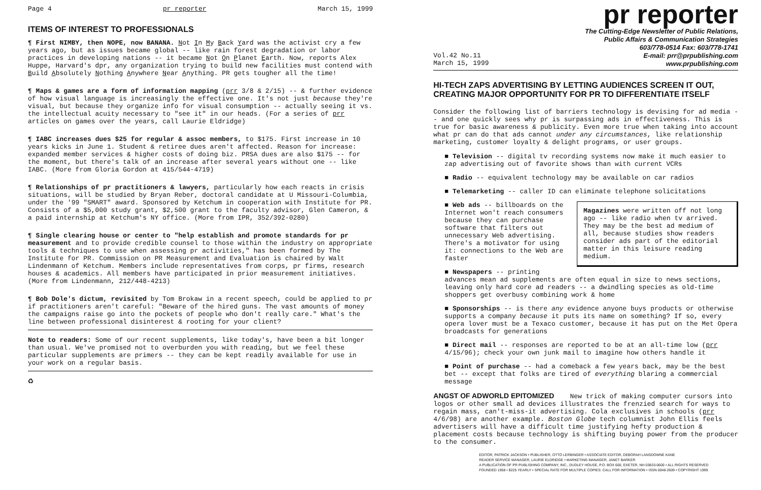Page 4 pr reporter March 15, 1999
ITEMS OF INTEREST TO PROFESSIONALS
¶ First NIMBY, then NOPE, now BANANA. Not In My Back Yard was the activist cry a few years ago, but as issues became global -- like rain forest degradation or labor practices in developing nations -- it became Not On Planet Earth. Now, reports Alex Huppe, Harvard's dpr, any organization trying to build new facilities must contend with Build Absolutely Nothing Anywhere Near Anything. PR gets tougher all the time!
¶ Maps & games are a form of information mapping (prr 3/8 & 2/15) -- & further evidence of how visual language is increasingly the effective one. It's not just because they're visual, but because they organize info for visual consumption -- actually seeing it vs. the intellectual acuity necessary to "see it" in our heads. (For a series of prr articles on games over the years, call Laurie Eldridge)
¶ IABC increases dues $25 for regular & assoc members, to $175. First increase in 10 years kicks in June 1. Student & retiree dues aren't affected. Reason for increase: expanded member services & higher costs of doing biz. PRSA dues are also $175 -- for the moment, but there's talk of an increase after several years without one -- like IABC. (More from Gloria Gordon at 415/544-4719)
¶ Relationships of pr practitioners & lawyers, particularly how each reacts in crisis situations, will be studied by Bryan Reber, doctoral candidate at U Missouri-Columbia, under the '99 "SMART" award. Sponsored by Ketchum in cooperation with Institute for PR. Consists of a $5,000 study grant, $2,500 grant to the faculty advisor, Glen Cameron, & a paid internship at Ketchum's NY office. (More from IPR, 352/392-0280)
¶ Single clearing house or center to "help establish and promote standards for pr measurement and to provide credible counsel to those within the industry on appropriate tools & techniques to use when assessing pr activities," has been formed by The Institute for PR. Commission on PR Measurement and Evaluation is chaired by Walt Lindenmann of Ketchum. Members include representatives from corps, pr firms, research houses & academics. All members have participated in prior measurement initiatives. (More from Lindenmann, 212/448-4213)
¶ Bob Dole's dictum, revisited by Tom Brokaw in a recent speech, could be applied to pr if practitioners aren't careful: "Beware of the hired guns. The vast amounts of money the campaigns raise go into the pockets of people who don't really care." What's the line between professional disinterest & rooting for your client?
Note to readers: Some of our recent supplements, like today's, have been a bit longer than usual. We've promised not to overburden you with reading, but we feel these particular supplements are primers -- they can be kept readily available for use in your work on a regular basis.
♻
pr reporter
The Cutting-Edge Newsletter of Public Relations,
Public Affairs & Communication Strategies
603/778-0514 Fax: 603/778-1741
Vol.42 No.11
March 15, 1999 E-mail: prr@prpublishing.com
www.prpublishing.com
HI-TECH ZAPS ADVERTISING BY LETTING AUDIENCES SCREEN IT OUT, CREATING MAJOR OPPORTUNITY FOR PR TO DIFFERENTIATE ITSELF
Consider the following list of barriers technology is devising for ad media -- and one quickly sees why pr is surpassing ads in effectiveness. This is true for basic awareness & publicity. Even more true when taking into account what pr can do that ads cannot under any circumstances, like relationship marketing, customer loyalty & delight programs, or user groups.
■ Television -- digital tv recording systems now make it much easier to zap advertising out of favorite shows than with current VCRs
■ Radio -- equivalent technology may be available on car radios
■ Telemarketing -- caller ID can eliminate telephone solicitations
Magazines were written off not long ago -- like radio when tv arrived. They may be the best ad medium of all, because studies show readers consider ads part of the editorial matter in this leisure reading medium.
■ Web ads -- billboards on the Internet won't reach consumers because they can purchase software that filters out unnecessary Web advertising. There's a motivator for using it: connections to the Web are faster
■ Newspapers -- printing advances mean ad supplements are often equal in size to news sections, leaving only hard core ad readers -- a dwindling species as old-time shoppers get overbusy combining work & home
■ Sponsorships -- is there any evidence anyone buys products or otherwise supports a company because it puts its name on something? If so, every opera lover must be a Texaco customer, because it has put on the Met Opera broadcasts for generations
■ Direct mail -- responses are reported to be at an all-time low (prr 4/15/96); check your own junk mail to imagine how others handle it
■ Point of purchase -- had a comeback a few years back, may be the best bet -- except that folks are tired of everything blaring a commercial message
ANGST OF ADWORLD EPITOMIZED New trick of making computer cursors into logos or other small ad devices illustrates the frenzied search for ways to regain mass, can't-miss-it advertising. Cola exclusives in schools (prr 4/6/98) are another example. Boston Globe tech columnist John Ellis feels advertisers will have a difficult time justifying hefty production & placement costs because technology is shifting buying power from the producer to the consumer.
EDITOR, PATRICK JACKSON • PUBLISHER, OTTO LERBINGER • ASSOCIATE EDITOR, DEBORAH LANSDOWNE KANE
READER SERVICE MANAGER, LAURIE ELDRIDGE • MARKETING MANAGER, JANET BARKER
A PUBLICATION OF PR PUBLISHING COMPANY, INC., DUDLEY HOUSE, P.O. BOX 600, EXETER, NH 03833-0600 • ALL RIGHTS RESERVED
FOUNDED 1958 • $225 YEARLY • SPECIAL RATE FOR MULTIPLE COPIES: CALL FOR INFORMATION • ISSN 0048-2609 • COPYRIGHT 1999